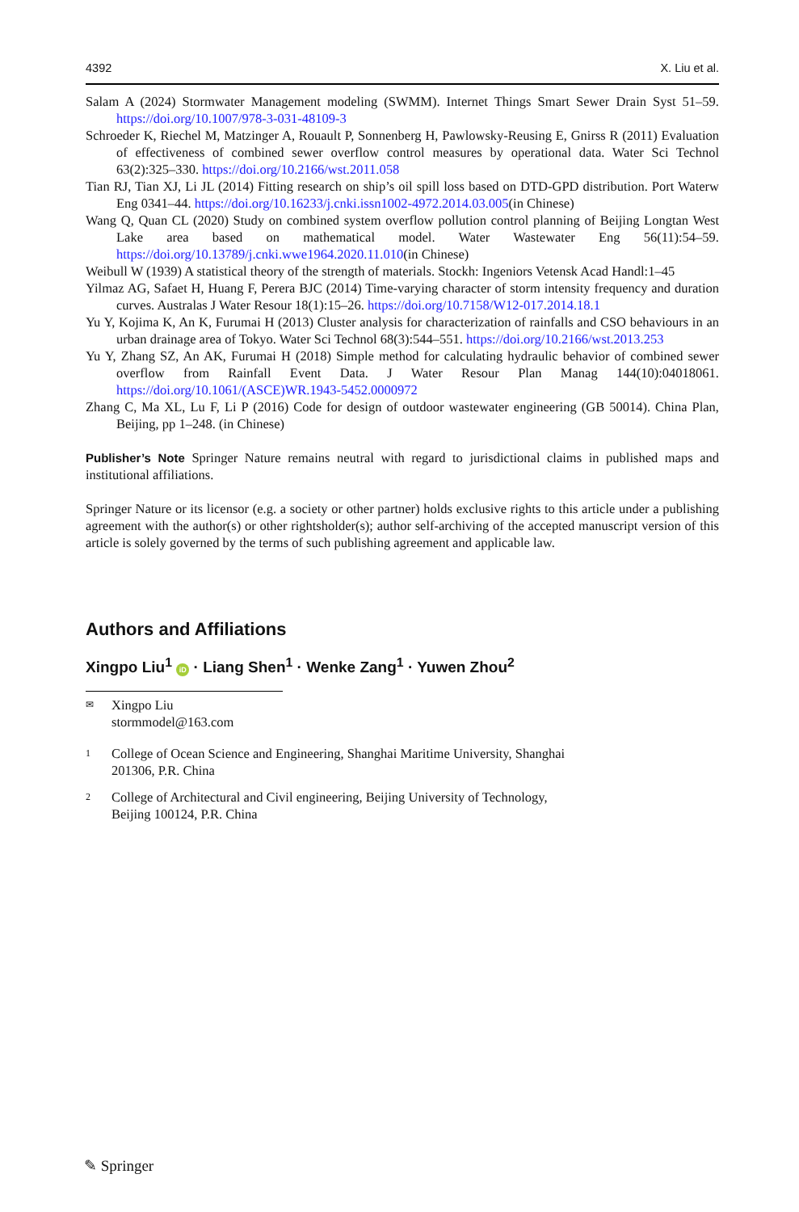4392 X. Liu et al.
Salam A (2024) Stormwater Management modeling (SWMM). Internet Things Smart Sewer Drain Syst 51–59. https://doi.org/10.1007/978-3-031-48109-3
Schroeder K, Riechel M, Matzinger A, Rouault P, Sonnenberg H, Pawlowsky-Reusing E, Gnirss R (2011) Evaluation of effectiveness of combined sewer overflow control measures by operational data. Water Sci Technol 63(2):325–330. https://doi.org/10.2166/wst.2011.058
Tian RJ, Tian XJ, Li JL (2014) Fitting research on ship’s oil spill loss based on DTD-GPD distribution. Port Waterw Eng 0341–44. https://doi.org/10.16233/j.cnki.issn1002-4972.2014.03.005(in Chinese)
Wang Q, Quan CL (2020) Study on combined system overflow pollution control planning of Beijing Long­tan West Lake area based on mathematical model. Water Wastewater Eng 56(11):54–59. https://doi.org/10.13789/j.cnki.wwe1964.2020.11.010(in Chinese)
Weibull W (1939) A statistical theory of the strength of materials. Stockh: Ingeniors Vetensk Acad Handl:1–45
Yilmaz AG, Safaet H, Huang F, Perera BJC (2014) Time-varying character of storm intensity frequency and duration curves. Australas J Water Resour 18(1):15–26. https://doi.org/10.7158/W12-017.2014.18.1
Yu Y, Kojima K, An K, Furumai H (2013) Cluster analysis for characterization of rainfalls and CSO behav­iours in an urban drainage area of Tokyo. Water Sci Technol 68(3):544–551. https://doi.org/10.2166/wst.2013.253
Yu Y, Zhang SZ, An AK, Furumai H (2018) Simple method for calculating hydraulic behavior of combined sewer overflow from Rainfall Event Data. J Water Resour Plan Manag 144(10):04018061. https://doi.org/10.1061/(ASCE)WR.1943-5452.0000972
Zhang C, Ma XL, Lu F, Li P (2016) Code for design of outdoor wastewater engineering (GB 50014). China Plan, Beijing, pp 1–248. (in Chinese)
Publisher’s Note Springer Nature remains neutral with regard to jurisdictional claims in published maps and institutional affiliations.
Springer Nature or its licensor (e.g. a society or other partner) holds exclusive rights to this article under a publishing agreement with the author(s) or other rightsholder(s); author self-archiving of the accepted manu­script version of this article is solely governed by the terms of such publishing agreement and applicable law.
Authors and Affiliations
Xingpo Liu<sup>1</sup> iD · Liang Shen<sup>1</sup> · Wenke Zang<sup>1</sup> · Yuwen Zhou<sup>2</sup>
✉ Xingpo Liu
stormmodel@163.com
1 College of Ocean Science and Engineering, Shanghai Maritime University, Shanghai
201306, P.R. China
2 College of Architectural and Civil engineering, Beijing University of Technology,
Beijing 100124, P.R. China
✎ Springer